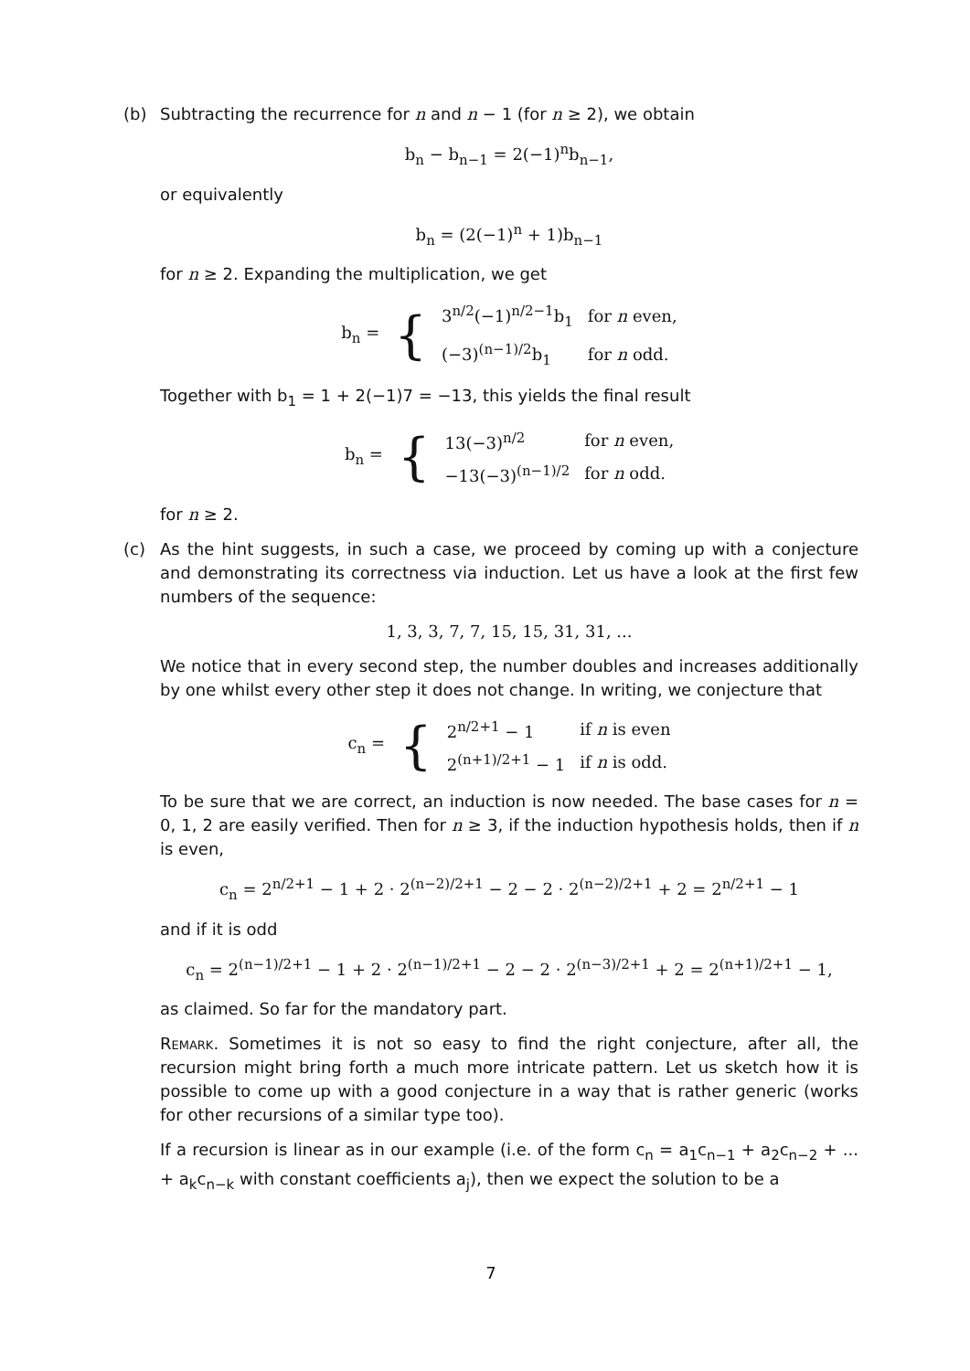(b) Subtracting the recurrence for n and n − 1 (for n ≥ 2), we obtain
b<sub>n</sub> − b<sub>n−1</sub> = 2(−1)<sup>n</sup>b<sub>n−1</sub>,
or equivalently
b<sub>n</sub> = (2(−1)<sup>n</sup> + 1)b<sub>n−1</sub>
for n ≥ 2. Expanding the multiplication, we get
| b<sub>n</sub> = | { | 3<sup>n/2</sup>(−1)<sup>n/2−1</sup>b<sub>1</sub> | for n even, |
| | | (−3)<sup>(n−1)/2</sup>b<sub>1</sub> | for n odd. |
Together with b<sub>1</sub> = 1 + 2(−1)7 = −13, this yields the final result
| b<sub>n</sub> = | { | 13(−3)<sup>n/2</sup> | for n even, |
| | | −13(−3)<sup>(n−1)/2</sup> | for n odd. |
for n ≥ 2.
(c) As the hint suggests, in such a case, we proceed by coming up with a conjecture and demonstrating its correctness via induction. Let us have a look at the first few numbers of the sequence:
1, 3, 3, 7, 7, 15, 15, 31, 31, ...
We notice that in every second step, the number doubles and increases additionally by one whilst every other step it does not change. In writing, we conjecture that
| c<sub>n</sub> = | { | 2<sup>n/2+1</sup> − 1 | if n is even |
| | | 2<sup>(n+1)/2+1</sup> − 1 | if n is odd. |
To be sure that we are correct, an induction is now needed. The base cases for n = 0, 1, 2 are easily verified. Then for n ≥ 3, if the induction hypothesis holds, then if n is even,
c<sub>n</sub> = 2<sup>n/2+1</sup> − 1 + 2 · 2<sup>(n−2)/2+1</sup> − 2 − 2 · 2<sup>(n−2)/2+1</sup> + 2 = 2<sup>n/2+1</sup> − 1
and if it is odd
c<sub>n</sub> = 2<sup>(n−1)/2+1</sup> − 1 + 2 · 2<sup>(n−1)/2+1</sup> − 2 − 2 · 2<sup>(n−3)/2+1</sup> + 2 = 2<sup>(n+1)/2+1</sup> − 1,
as claimed. So far for the mandatory part.
Remark. Sometimes it is not so easy to find the right conjecture, after all, the recursion might bring forth a much more intricate pattern. Let us sketch how it is possible to come up with a good conjecture in a way that is rather generic (works for other recursions of a similar type too).
If a recursion is linear as in our example (i.e. of the form c<sub>n</sub> = a<sub>1</sub>c<sub>n−1</sub> + a<sub>2</sub>c<sub>n−2</sub> + ... + a<sub>k</sub>c<sub>n−k</sub> with constant coefficients a<sub>j</sub>), then we expect the solution to be a
7